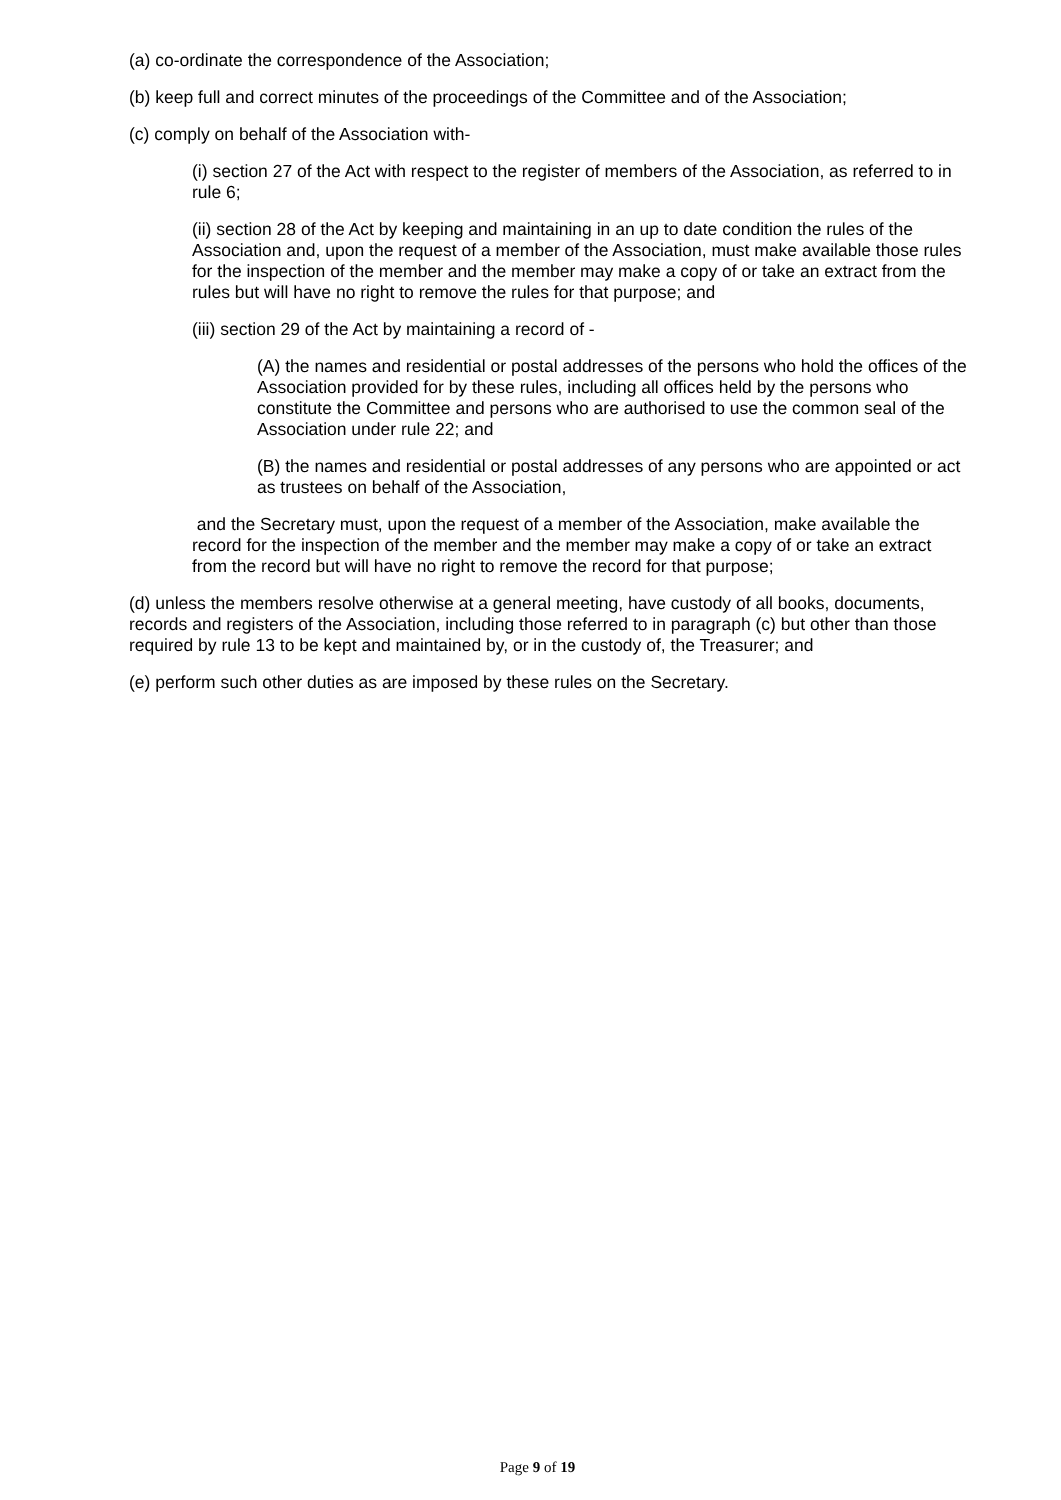(a) co-ordinate the correspondence of the Association;
(b) keep full and correct minutes of the proceedings of the Committee and of the Association;
(c) comply on behalf of the Association with-
(i) section 27 of the Act with respect to the register of members of the Association, as referred to in rule 6;
(ii) section 28 of the Act by keeping and maintaining in an up to date condition the rules of the Association and, upon the request of a member of the Association, must make available those rules for the inspection of the member and the member may make a copy of or take an extract from the rules but will have no right to remove the rules for that purpose; and
(iii) section 29 of the Act by maintaining a record of -
(A) the names and residential or postal addresses of the persons who hold the offices of the Association provided for by these rules, including all offices held by the persons who constitute the Committee and persons who are authorised to use the common seal of the Association under rule 22; and
(B) the names and residential or postal addresses of any persons who are appointed or act as trustees on behalf of the Association,
and the Secretary must, upon the request of a member of the Association, make available the record for the inspection of the member and the member may make a copy of or take an extract from the record but will have no right to remove the record for that purpose;
(d) unless the members resolve otherwise at a general meeting, have custody of all books, documents, records and registers of the Association, including those referred to in paragraph (c) but other than those required by rule 13 to be kept and maintained by, or in the custody of, the Treasurer; and
(e) perform such other duties as are imposed by these rules on the Secretary.
Page 9 of 19